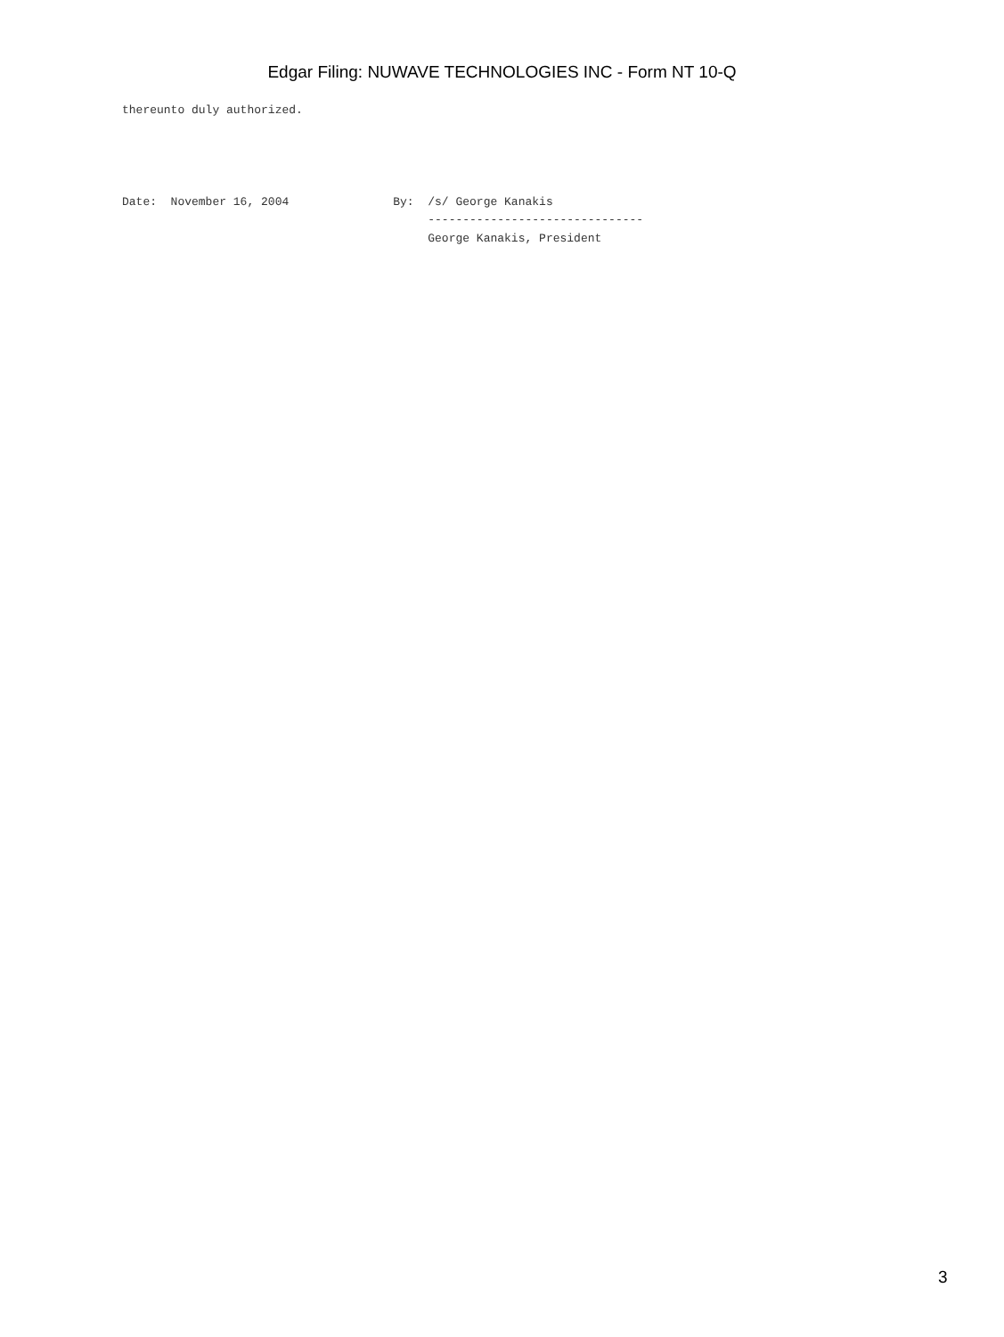Edgar Filing: NUWAVE TECHNOLOGIES INC - Form NT 10-Q
thereunto duly authorized.




Date:  November 16, 2004               By:  /s/ George Kanakis
                                            -------------------------------
                                            George Kanakis, President
3